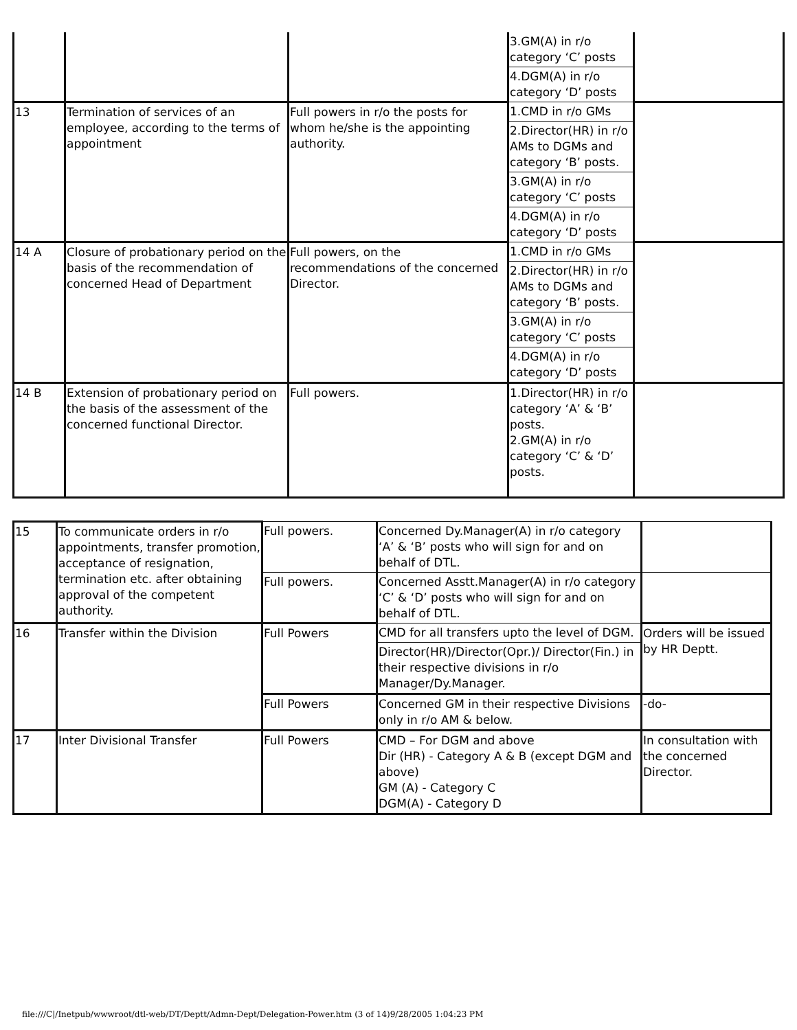| | | | 3.GM(A) in r/o category ‘C’ posts | |
| | | | 4.DGM(A) in r/o category ‘D’ posts | |
| 13 | Termination of services of an employee, according to the terms of appointment | Full powers in r/o the posts for whom he/she is the appointing authority. | 1.CMD in r/o GMs | |
| | | | 2.Director(HR) in r/o AMs to DGMs and category ‘B’ posts. | |
| | | | 3.GM(A) in r/o category ‘C’ posts | |
| | | | 4.DGM(A) in r/o category ‘D’ posts | |
| 14 A | Closure of probationary period on the basis of the recommendation of concerned Head of Department | Full powers, on the recommendations of the concerned Director. | 1.CMD in r/o GMs | |
| | | | 2.Director(HR) in r/o AMs to DGMs and category ‘B’ posts. | |
| | | | 3.GM(A) in r/o category ‘C’ posts | |
| | | | 4.DGM(A) in r/o category ‘D’ posts | |
| 14 B | Extension of probationary period on the basis of the assessment of the concerned functional Director. | Full powers. | 1.Director(HR) in r/o category ‘A’ & ‘B’ posts. 2.GM(A) in r/o category ‘C’ & ‘D’ posts. | |
| 15 | To communicate orders in r/o appointments, transfer promotion, acceptance of resignation, termination etc. after obtaining approval of the competent authority. | Full powers. | Concerned Dy.Manager(A) in r/o category ‘A’ & ‘B’ posts who will sign for and on behalf of DTL. | |
| | | Full powers. | Concerned Asstt.Manager(A) in r/o category ‘C’ & ‘D’ posts who will sign for and on behalf of DTL. | |
| 16 | Transfer within the Division | Full Powers | CMD for all transfers upto the level of DGM. | Orders will be issued by HR Deptt. |
| | | | Director(HR)/Director(Opr.)/ Director(Fin.) in their respective divisions in r/o Manager/Dy.Manager. | |
| | | Full Powers | Concerned GM in their respective Divisions only in r/o AM & below. | -do- |
| 17 | Inter Divisional Transfer | Full Powers | CMD – For DGM and above Dir (HR) - Category A & B (except DGM and above) GM (A) - Category C DGM(A) - Category D | In consultation with the concerned Director. |
file:///C|/Inetpub/wwwroot/dtl-web/DT/Deptt/Admn-Dept/Delegation-Power.htm (3 of 14)9/28/2005 1:04:23 PM